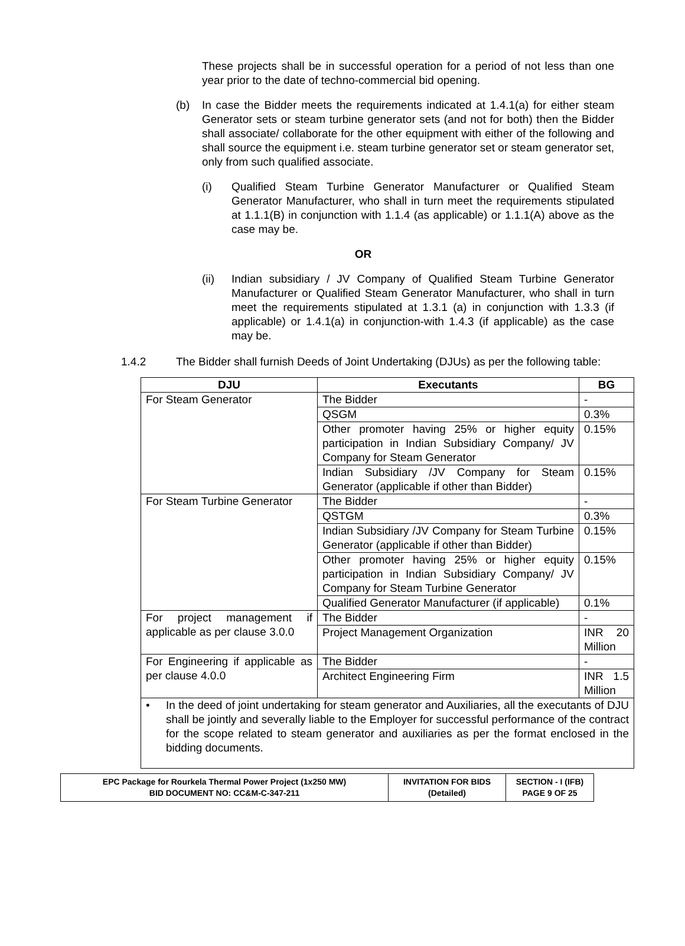These projects shall be in successful operation for a period of not less than one year prior to the date of techno-commercial bid opening.
(b) In case the Bidder meets the requirements indicated at 1.4.1(a) for either steam Generator sets or steam turbine generator sets (and not for both) then the Bidder shall associate/ collaborate for the other equipment with either of the following and shall source the equipment i.e. steam turbine generator set or steam generator set, only from such qualified associate.
(i) Qualified Steam Turbine Generator Manufacturer or Qualified Steam Generator Manufacturer, who shall in turn meet the requirements stipulated at 1.1.1(B) in conjunction with 1.1.4 (as applicable) or 1.1.1(A) above as the case may be.
OR
(ii) Indian subsidiary / JV Company of Qualified Steam Turbine Generator Manufacturer or Qualified Steam Generator Manufacturer, who shall in turn meet the requirements stipulated at 1.3.1 (a) in conjunction with 1.3.3 (if applicable) or 1.4.1(a) in conjunction-with 1.4.3 (if applicable) as the case may be.
1.4.2 The Bidder shall furnish Deeds of Joint Undertaking (DJUs) as per the following table:
| DJU | Executants | BG |
| --- | --- | --- |
| For Steam Generator | The Bidder | - |
| | QSGM | 0.3% |
| | Other promoter having 25% or higher equity participation in Indian Subsidiary Company/ JV Company for Steam Generator | 0.15% |
| | Indian Subsidiary /JV Company for Steam Generator (applicable if other than Bidder) | 0.15% |
| For Steam Turbine Generator | The Bidder | - |
| | QSTGM | 0.3% |
| | Indian Subsidiary /JV Company for Steam Turbine Generator (applicable if other than Bidder) | 0.15% |
| | Other promoter having 25% or higher equity participation in Indian Subsidiary Company/ JV Company for Steam Turbine Generator | 0.15% |
| | Qualified Generator Manufacturer (if applicable) | 0.1% |
| For project management if applicable as per clause 3.0.0 | The Bidder | - |
| | Project Management Organization | INR 20 Million |
| For Engineering if applicable as per clause 4.0.0 | The Bidder | - |
| | Architect Engineering Firm | INR 1.5 Million |
| • In the deed of joint undertaking for steam generator and Auxiliaries, all the executants of DJU shall be jointly and severally liable to the Employer for successful performance of the contract for the scope related to steam generator and auxiliaries as per the format enclosed in the bidding documents. | | |
| EPC Package for Rourkela Thermal Power Project (1x250 MW) BID DOCUMENT NO: CC&M-C-347-211 | INVITATION FOR BIDS (Detailed) | SECTION - I (IFB) PAGE 9 OF 25 |